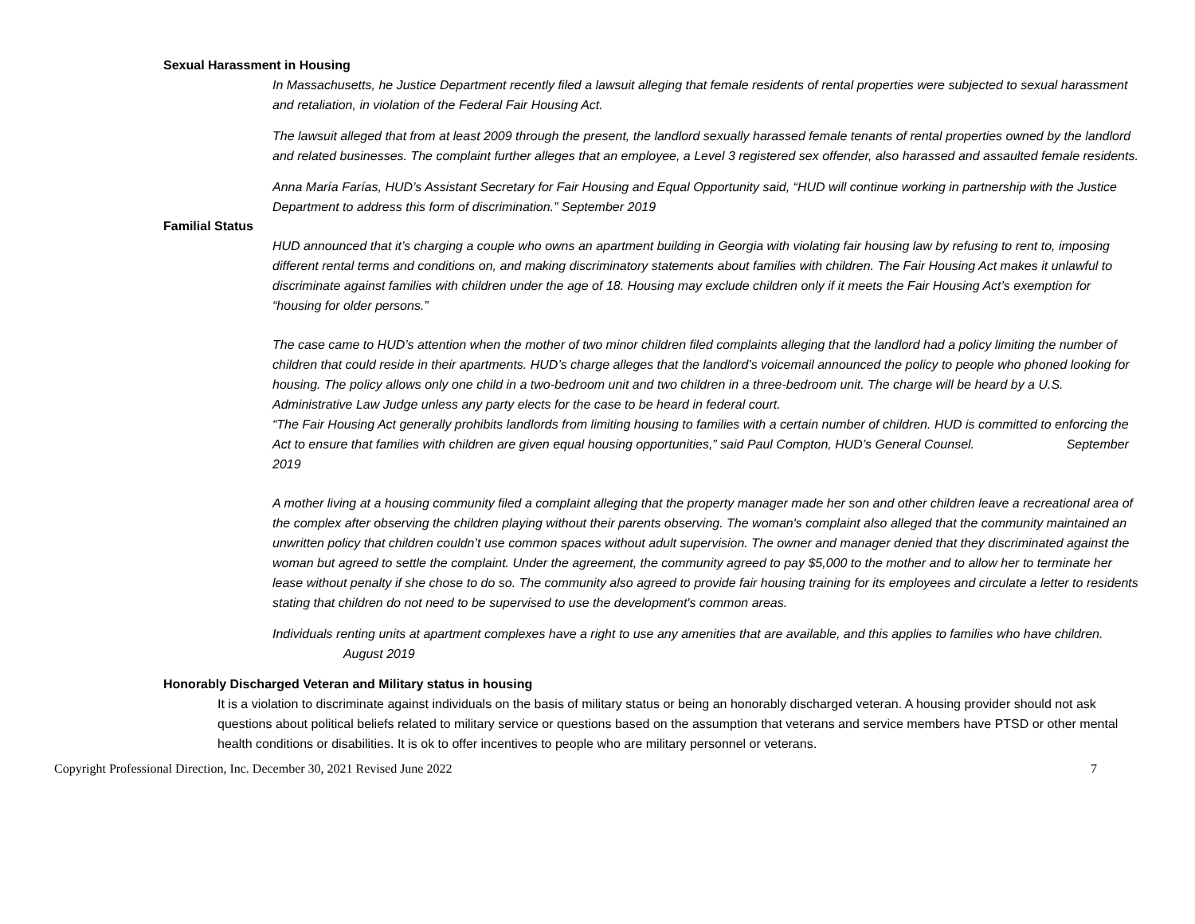Sexual Harassment in Housing
In Massachusetts, he Justice Department recently filed a lawsuit alleging that female residents of rental properties were subjected to sexual harassment and retaliation, in violation of the Federal Fair Housing Act.
The lawsuit alleged that from at least 2009 through the present, the landlord sexually harassed female tenants of rental properties owned by the landlord and related businesses. The complaint further alleges that an employee, a Level 3 registered sex offender, also harassed and assaulted female residents.
Anna María Farías, HUD’s Assistant Secretary for Fair Housing and Equal Opportunity said, “HUD will continue working in partnership with the Justice Department to address this form of discrimination.” September 2019
Familial Status
HUD announced that it’s charging a couple who owns an apartment building in Georgia with violating fair housing law by refusing to rent to, imposing different rental terms and conditions on, and making discriminatory statements about families with children. The Fair Housing Act makes it unlawful to discriminate against families with children under the age of 18. Housing may exclude children only if it meets the Fair Housing Act’s exemption for “housing for older persons.”
The case came to HUD’s attention when the mother of two minor children filed complaints alleging that the landlord had a policy limiting the number of children that could reside in their apartments. HUD’s charge alleges that the landlord’s voicemail announced the policy to people who phoned looking for housing. The policy allows only one child in a two-bedroom unit and two children in a three-bedroom unit. The charge will be heard by a U.S. Administrative Law Judge unless any party elects for the case to be heard in federal court.
“The Fair Housing Act generally prohibits landlords from limiting housing to families with a certain number of children. HUD is committed to enforcing the Act to ensure that families with children are given equal housing opportunities,” said Paul Compton, HUD’s General Counsel. September 2019
A mother living at a housing community filed a complaint alleging that the property manager made her son and other children leave a recreational area of the complex after observing the children playing without their parents observing. The woman's complaint also alleged that the community maintained an unwritten policy that children couldn’t use common spaces without adult supervision. The owner and manager denied that they discriminated against the woman but agreed to settle the complaint. Under the agreement, the community agreed to pay $5,000 to the mother and to allow her to terminate her lease without penalty if she chose to do so. The community also agreed to provide fair housing training for its employees and circulate a letter to residents stating that children do not need to be supervised to use the development's common areas.
Individuals renting units at apartment complexes have a right to use any amenities that are available, and this applies to families who have children. August 2019
Honorably Discharged Veteran and Military status in housing
It is a violation to discriminate against individuals on the basis of military status or being an honorably discharged veteran. A housing provider should not ask questions about political beliefs related to military service or questions based on the assumption that veterans and service members have PTSD or other mental health conditions or disabilities. It is ok to offer incentives to people who are military personnel or veterans.
Copyright Professional Direction, Inc. December 30, 2021 Revised June 2022 7